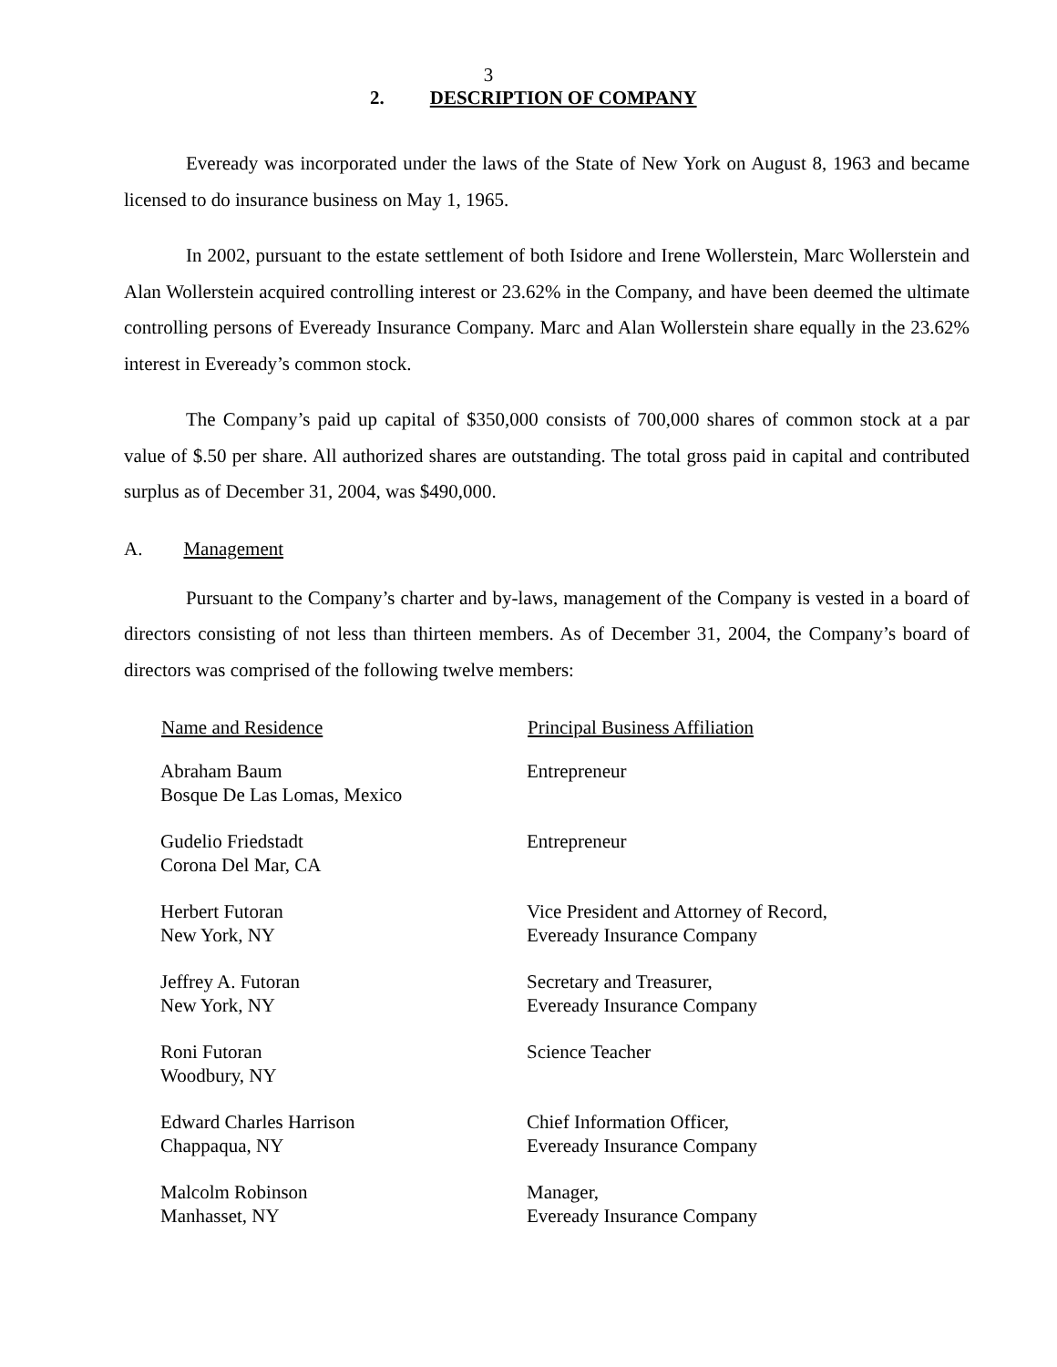3
2. DESCRIPTION OF COMPANY
Eveready was incorporated under the laws of the State of New York on August 8, 1963 and became licensed to do insurance business on May 1, 1965.
In 2002, pursuant to the estate settlement of both Isidore and Irene Wollerstein, Marc Wollerstein and Alan Wollerstein acquired controlling interest or 23.62% in the Company, and have been deemed the ultimate controlling persons of Eveready Insurance Company. Marc and Alan Wollerstein share equally in the 23.62% interest in Eveready’s common stock.
The Company’s paid up capital of $350,000 consists of 700,000 shares of common stock at a par value of $.50 per share. All authorized shares are outstanding. The total gross paid in capital and contributed surplus as of December 31, 2004, was $490,000.
A. Management
Pursuant to the Company’s charter and by-laws, management of the Company is vested in a board of directors consisting of not less than thirteen members. As of December 31, 2004, the Company’s board of directors was comprised of the following twelve members:
| Name and Residence | Principal Business Affiliation |
| --- | --- |
| Abraham Baum Bosque De Las Lomas, Mexico | Entrepreneur |
| Gudelio Friedstadt Corona Del Mar, CA | Entrepreneur |
| Herbert Futoran New York, NY | Vice President and Attorney of Record, Eveready Insurance Company |
| Jeffrey A. Futoran New York, NY | Secretary and Treasurer, Eveready Insurance Company |
| Roni Futoran Woodbury, NY | Science Teacher |
| Edward Charles Harrison Chappaqua, NY | Chief Information Officer, Eveready Insurance Company |
| Malcolm Robinson Manhasset, NY | Manager, Eveready Insurance Company |